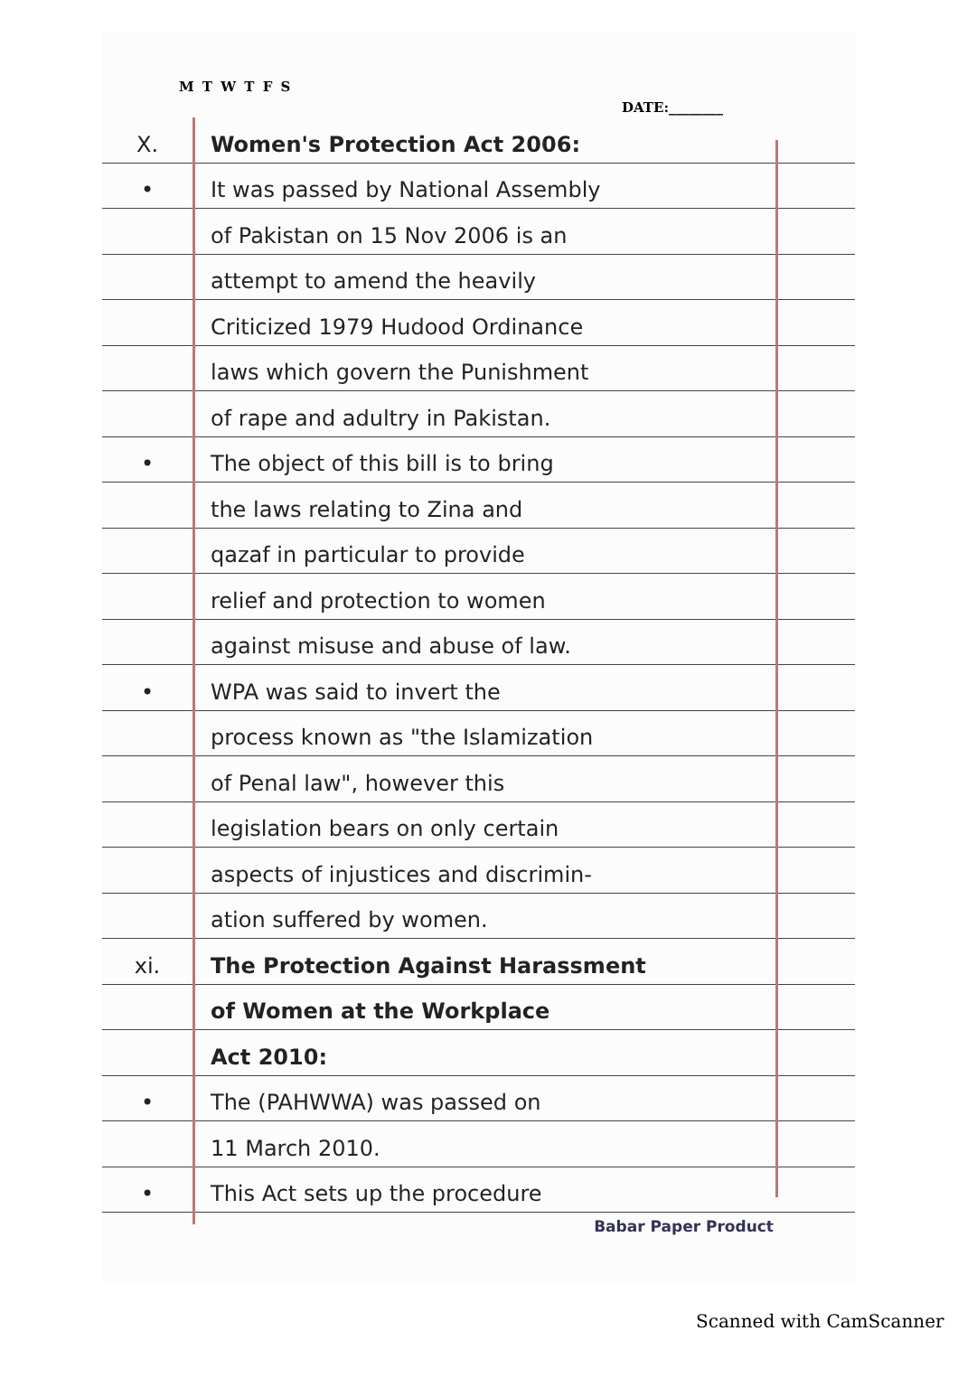M T W T F S
DATE:________
X.
Women's Protection Act 2006:
•
It was passed by National Assembly
of Pakistan on 15 Nov 2006 is an
attempt to amend the heavily
Criticized 1979 Hudood Ordinance
laws which govern the Punishment
of rape and adultry in Pakistan.
•
The object of this bill is to bring
the laws relating to Zina and
qazaf in particular to provide
relief and protection to women
against misuse and abuse of law.
•
WPA was said to invert the
process known as "the Islamization
of Penal law", however this
legislation bears on only certain
aspects of injustices and discrimin-
ation suffered by women.
xi.
The Protection Against Harassment
of Women at the Workplace
Act 2010:
•
The (PAHWWA) was passed on
11 March 2010.
•
This Act sets up the procedure
Babar Paper Product
Scanned with CamScanner